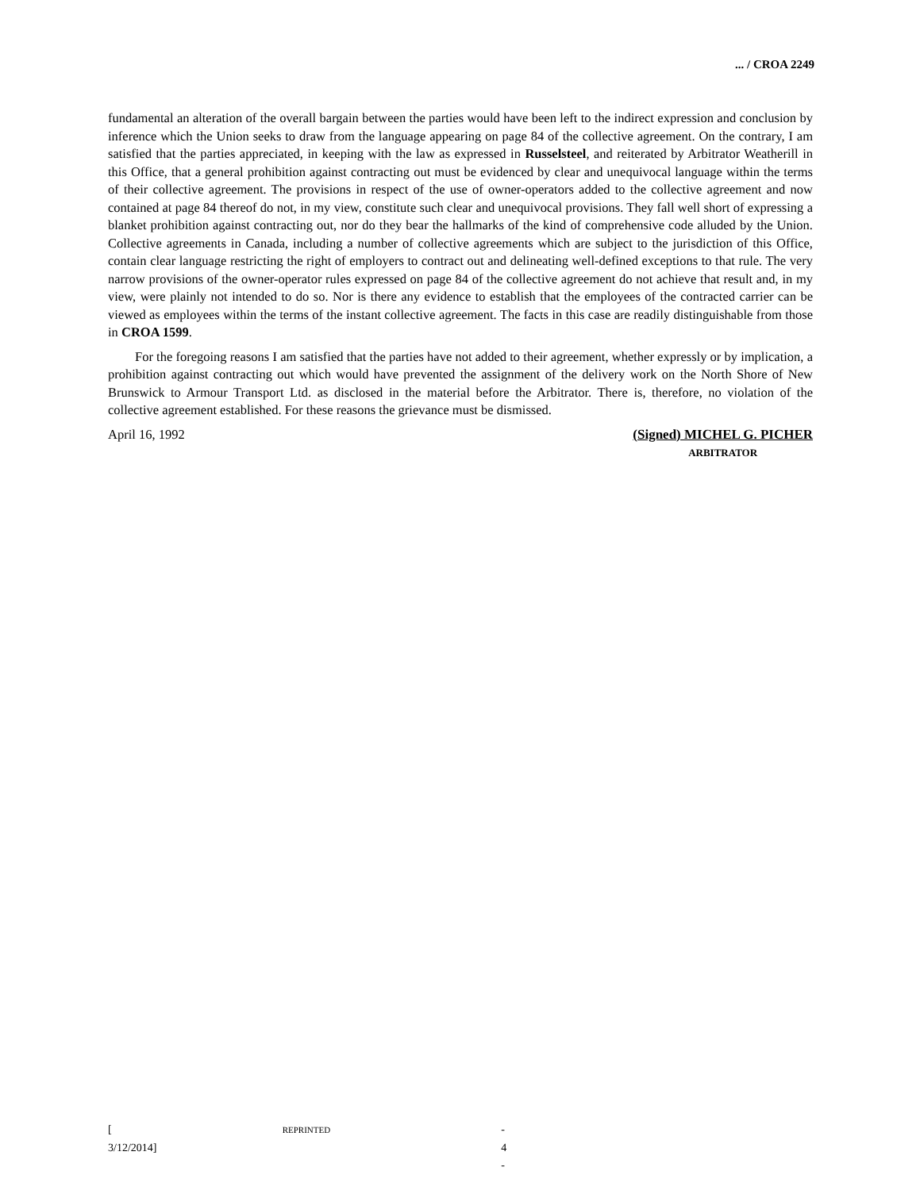... / CROA 2249
fundamental an alteration of the overall bargain between the parties would have been left to the indirect expression and conclusion by inference which the Union seeks to draw from the language appearing on page 84 of the collective agreement. On the contrary, I am satisfied that the parties appreciated, in keeping with the law as expressed in Russelsteel, and reiterated by Arbitrator Weatherill in this Office, that a general prohibition against contracting out must be evidenced by clear and unequivocal language within the terms of their collective agreement. The provisions in respect of the use of owner-operators added to the collective agreement and now contained at page 84 thereof do not, in my view, constitute such clear and unequivocal provisions. They fall well short of expressing a blanket prohibition against contracting out, nor do they bear the hallmarks of the kind of comprehensive code alluded by the Union. Collective agreements in Canada, including a number of collective agreements which are subject to the jurisdiction of this Office, contain clear language restricting the right of employers to contract out and delineating well-defined exceptions to that rule. The very narrow provisions of the owner-operator rules expressed on page 84 of the collective agreement do not achieve that result and, in my view, were plainly not intended to do so. Nor is there any evidence to establish that the employees of the contracted carrier can be viewed as employees within the terms of the instant collective agreement. The facts in this case are readily distinguishable from those in CROA 1599.
For the foregoing reasons I am satisfied that the parties have not added to their agreement, whether expressly or by implication, a prohibition against contracting out which would have prevented the assignment of the delivery work on the North Shore of New Brunswick to Armour Transport Ltd. as disclosed in the material before the Arbitrator. There is, therefore, no violation of the collective agreement established. For these reasons the grievance must be dismissed.
April 16, 1992 (Signed) MICHEL G. PICHER
ARBITRATOR
[REPRINTED 3/12/2014] - 4 -